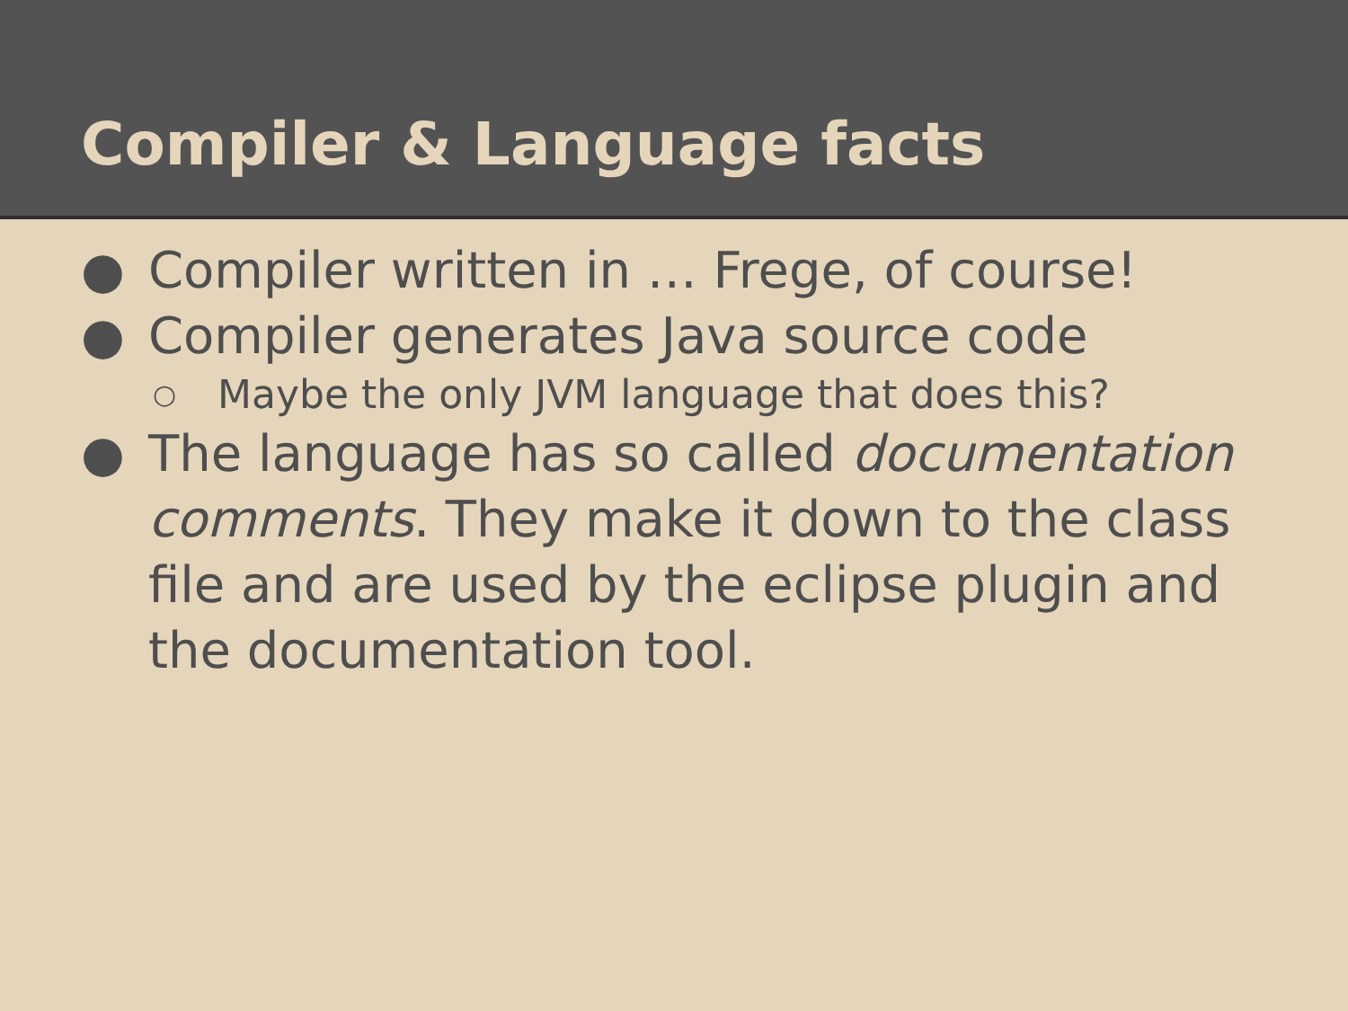Compiler & Language facts
● Compiler written in … Frege, of course!
● Compiler generates Java source code
○ Maybe the only JVM language that does this?
● The language has so called documentation comments. They make it down to the class file and are used by the eclipse plugin and the documentation tool.